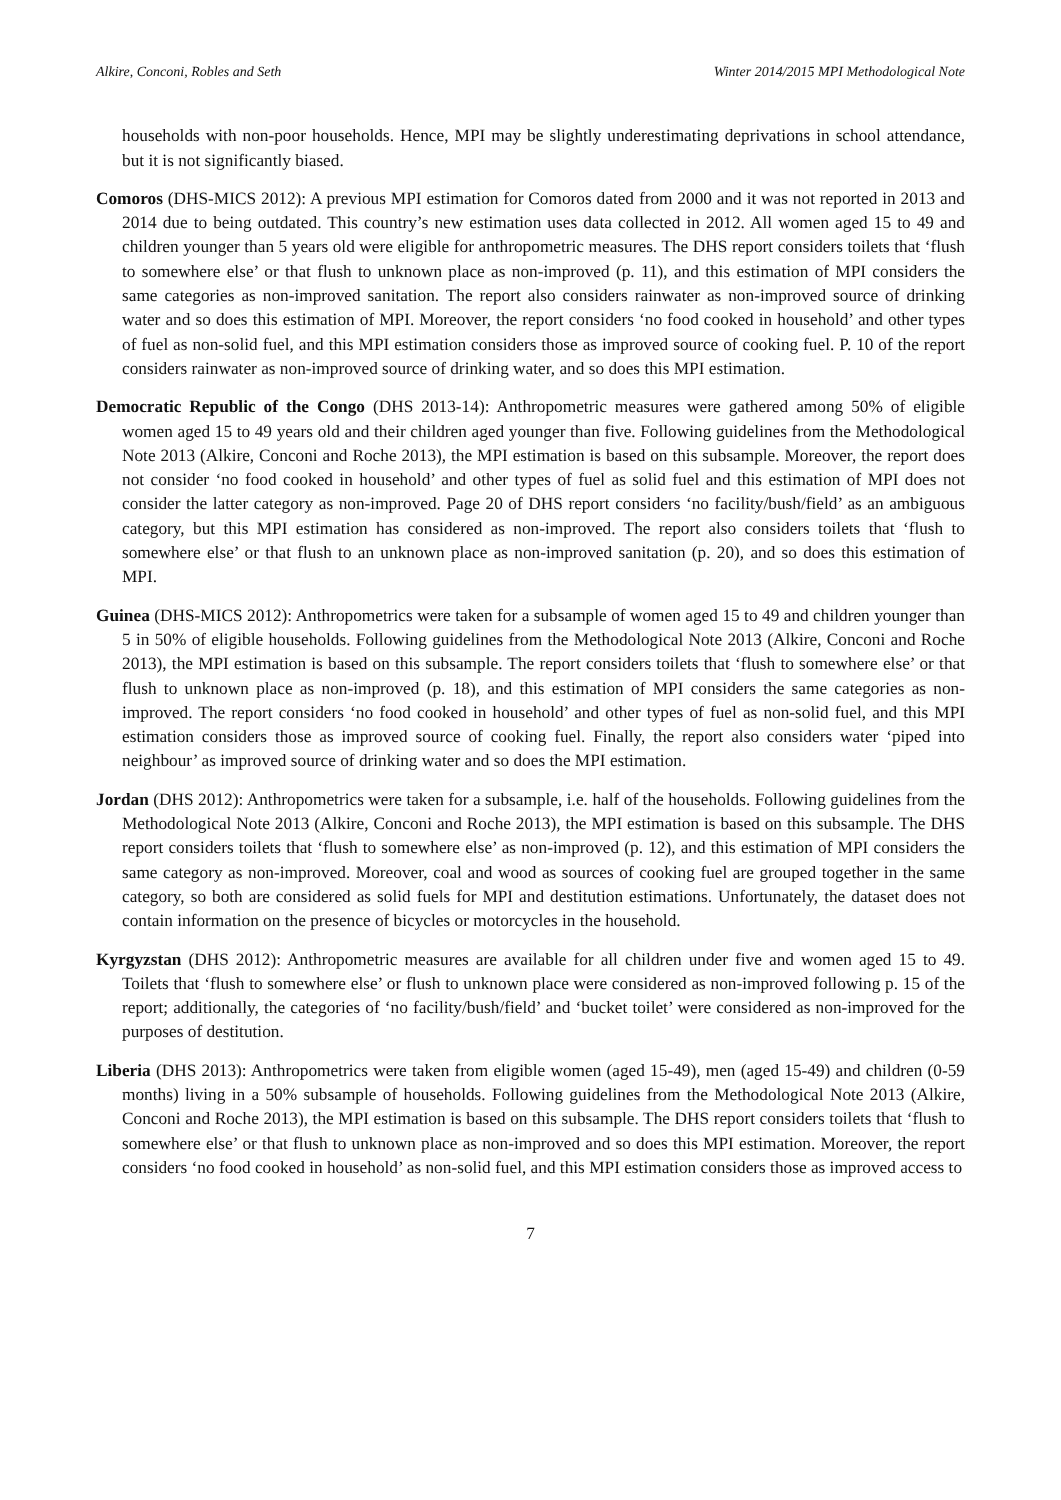Alkire, Conconi, Robles and Seth Winter 2014/2015 MPI Methodological Note
households with non-poor households. Hence, MPI may be slightly underestimating deprivations in school attendance, but it is not significantly biased.
Comoros (DHS-MICS 2012): A previous MPI estimation for Comoros dated from 2000 and it was not reported in 2013 and 2014 due to being outdated. This country’s new estimation uses data collected in 2012. All women aged 15 to 49 and children younger than 5 years old were eligible for anthropometric measures. The DHS report considers toilets that ‘flush to somewhere else’ or that flush to unknown place as non-improved (p. 11), and this estimation of MPI considers the same categories as non-improved sanitation. The report also considers rainwater as non-improved source of drinking water and so does this estimation of MPI. Moreover, the report considers ‘no food cooked in household’ and other types of fuel as non-solid fuel, and this MPI estimation considers those as improved source of cooking fuel. P. 10 of the report considers rainwater as non-improved source of drinking water, and so does this MPI estimation.
Democratic Republic of the Congo (DHS 2013-14): Anthropometric measures were gathered among 50% of eligible women aged 15 to 49 years old and their children aged younger than five. Following guidelines from the Methodological Note 2013 (Alkire, Conconi and Roche 2013), the MPI estimation is based on this subsample. Moreover, the report does not consider ‘no food cooked in household’ and other types of fuel as solid fuel and this estimation of MPI does not consider the latter category as non-improved. Page 20 of DHS report considers ‘no facility/bush/field’ as an ambiguous category, but this MPI estimation has considered as non-improved. The report also considers toilets that ‘flush to somewhere else’ or that flush to an unknown place as non-improved sanitation (p. 20), and so does this estimation of MPI.
Guinea (DHS-MICS 2012): Anthropometrics were taken for a subsample of women aged 15 to 49 and children younger than 5 in 50% of eligible households. Following guidelines from the Methodological Note 2013 (Alkire, Conconi and Roche 2013), the MPI estimation is based on this subsample. The report considers toilets that ‘flush to somewhere else’ or that flush to unknown place as non-improved (p. 18), and this estimation of MPI considers the same categories as non-improved. The report considers ‘no food cooked in household’ and other types of fuel as non-solid fuel, and this MPI estimation considers those as improved source of cooking fuel. Finally, the report also considers water ‘piped into neighbour’ as improved source of drinking water and so does the MPI estimation.
Jordan (DHS 2012): Anthropometrics were taken for a subsample, i.e. half of the households. Following guidelines from the Methodological Note 2013 (Alkire, Conconi and Roche 2013), the MPI estimation is based on this subsample. The DHS report considers toilets that ‘flush to somewhere else’ as non-improved (p. 12), and this estimation of MPI considers the same category as non-improved. Moreover, coal and wood as sources of cooking fuel are grouped together in the same category, so both are considered as solid fuels for MPI and destitution estimations. Unfortunately, the dataset does not contain information on the presence of bicycles or motorcycles in the household.
Kyrgyzstan (DHS 2012): Anthropometric measures are available for all children under five and women aged 15 to 49. Toilets that ‘flush to somewhere else’ or flush to unknown place were considered as non-improved following p. 15 of the report; additionally, the categories of ‘no facility/bush/field’ and ‘bucket toilet’ were considered as non-improved for the purposes of destitution.
Liberia (DHS 2013): Anthropometrics were taken from eligible women (aged 15-49), men (aged 15-49) and children (0-59 months) living in a 50% subsample of households. Following guidelines from the Methodological Note 2013 (Alkire, Conconi and Roche 2013), the MPI estimation is based on this subsample. The DHS report considers toilets that ‘flush to somewhere else’ or that flush to unknown place as non-improved and so does this MPI estimation. Moreover, the report considers ‘no food cooked in household’ as non-solid fuel, and this MPI estimation considers those as improved access to
7